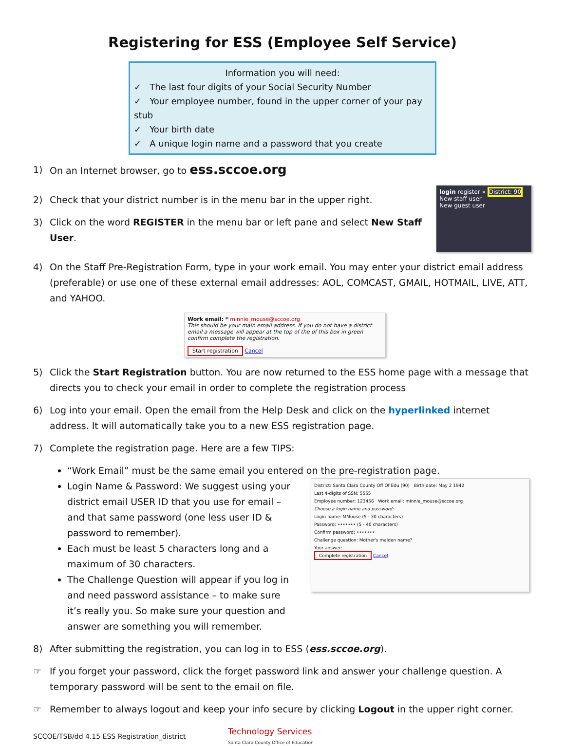Registering for ESS (Employee Self Service)
Information you will need:
✓ The last four digits of your Social Security Number
✓ Your employee number, found in the upper corner of your pay stub
✓ Your birth date
✓ A unique login name and a password that you create
1) On an Internet browser, go to ess.sccoe.org
2) Check that your district number is in the menu bar in the upper right.
3) Click on the word REGISTER in the menu bar or left pane and select New Staff User.
login register » District: 90
New staff user
New guest user
4) On the Staff Pre-Registration Form, type in your work email. You may enter your district email address (preferable) or use one of these external email addresses: AOL, COMCAST, GMAIL, HOTMAIL, LIVE, ATT, and YAHOO.
Work email: * minnie_mouse@sccoe.org
This should be your main email address. If you do not have a district email a message will appear at the top of the of this box in green confirm complete the registration.
Start registration Cancel
5) Click the Start Registration button. You are now returned to the ESS home page with a message that directs you to check your email in order to complete the registration process
6) Log into your email. Open the email from the Help Desk and click on the hyperlinked internet address. It will automatically take you to a new ESS registration page.
7) Complete the registration page. Here are a few TIPS:
“Work Email” must be the same email you entered on the pre-registration page.
Login Name & Password: We suggest using your district email USER ID that you use for email –and that same password (one less user ID & password to remember).
Each must be least 5 characters long and a maximum of 30 characters.
The Challenge Question will appear if you log in and need password assistance – to make sure it’s really you. So make sure your question and answer are something you will remember.
District: Santa Clara County Off Of Edu (90) Birth date: May 2 1942
Last 4-digits of SSN: 5555
Employee number: 123456 Work email: minnie_mouse@sccoe.org
Choose a login name and password:
Login name: MMouse (5 - 30 characters)
Password: ••••••• (5 - 40 characters)
Confirm password: •••••••
Challenge question: Mother's maiden name?
Your answer:
Complete registration Cancel
8) After submitting the registration, you can log in to ESS (ess.sccoe.org).
☞ If you forget your password, click the forget password link and answer your challenge question. A temporary password will be sent to the email on file.
☞ Remember to always logout and keep your info secure by clicking Logout in the upper right corner.
SCCOE/TSB/dd 4.15 ESS Registration_district Technology Services
Santa Clara County Office of Education